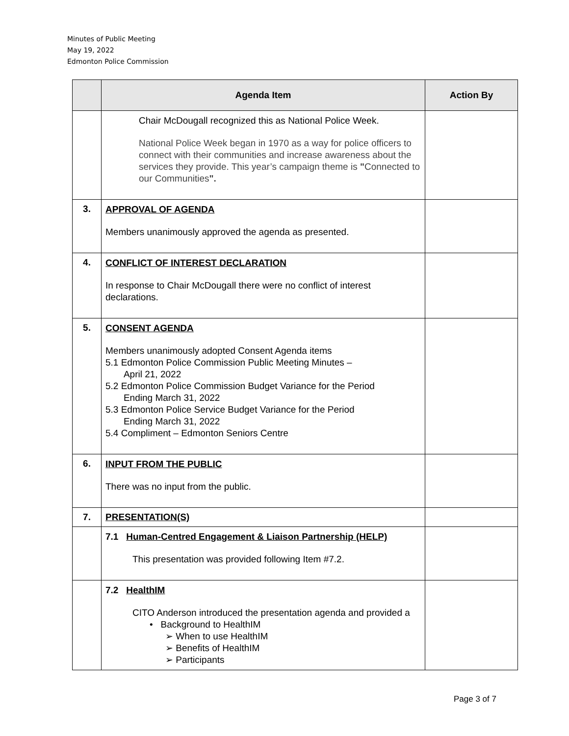Minutes of Public Meeting
May 19, 2022
Edmonton Police Commission
| | Agenda Item | Action By |
| --- | --- | --- |
| | Chair McDougall recognized this as National Police Week. National Police Week began in 1970 as a way for police officers to connect with their communities and increase awareness about the services they provide. This year’s campaign theme is " Connected to our Communities ". | |
| 3. | APPROVAL OF AGENDA Members unanimously approved the agenda as presented. | |
| 4. | CONFLICT OF INTEREST DECLARATION In response to Chair McDougall there were no conflict of interest declarations. | |
| 5. | CONSENT AGENDA Members unanimously adopted Consent Agenda items 5.1 Edmonton Police Commission Public Meeting Minutes – April 21, 2022 5.2 Edmonton Police Commission Budget Variance for the Period Ending March 31, 2022 5.3 Edmonton Police Service Budget Variance for the Period Ending March 31, 2022 5.4 Compliment – Edmonton Seniors Centre | |
| 6. | INPUT FROM THE PUBLIC There was no input from the public. | |
| 7. | PRESENTATION(S) | |
| | 7.1 Human-Centred Engagement & Liaison Partnership (HELP) This presentation was provided following Item #7.2. | |
| | 7.2 HealthIM CITO Anderson introduced the presentation agenda and provided a • Background to HealthIM ➢ When to use HealthIM ➢ Benefits of HealthIM ➢ Participants | |
Page 3 of 7